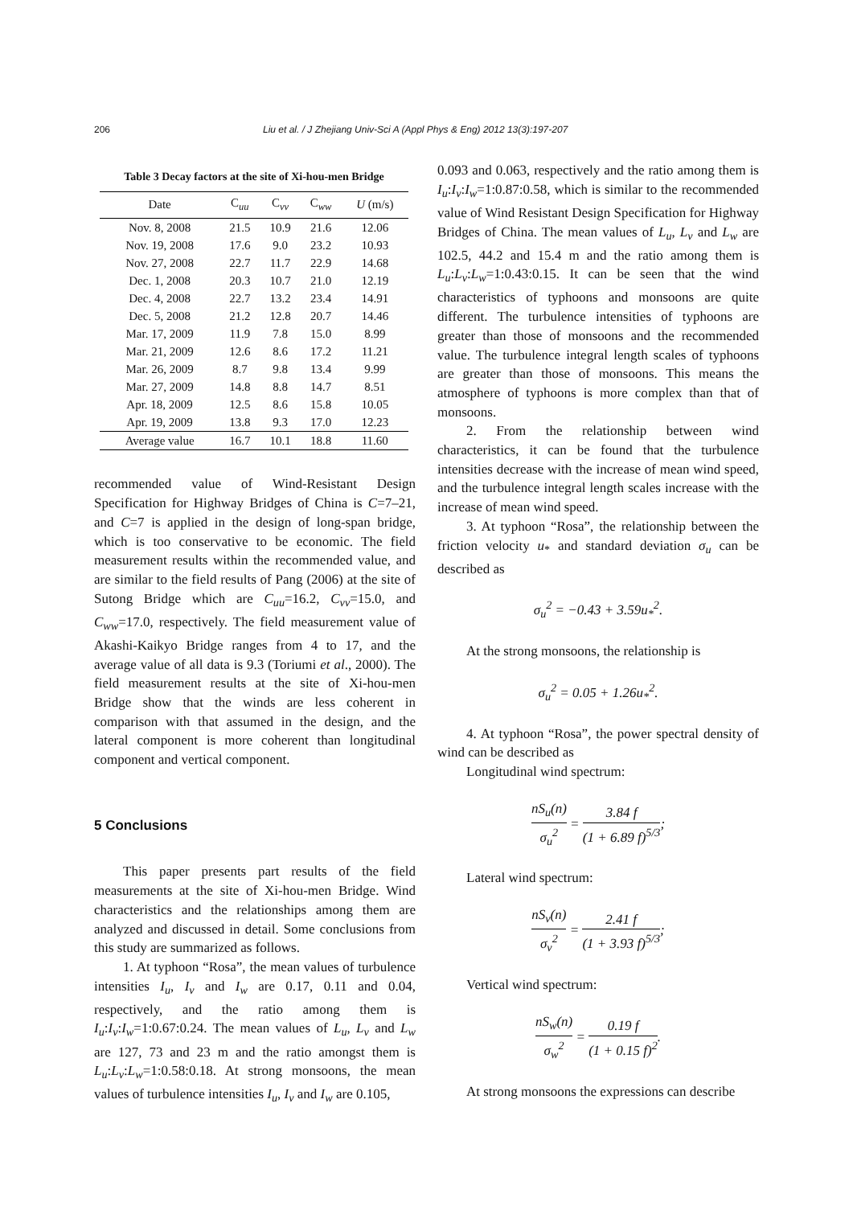206 Liu et al. / J Zhejiang Univ-Sci A (Appl Phys & Eng) 2012 13(3):197-207
Table 3 Decay factors at the site of Xi-hou-men Bridge
| Date | C<sub>uu</sub> | C<sub>vv</sub> | C<sub>ww</sub> | U (m/s) |
| --- | --- | --- | --- | --- |
| Nov. 8, 2008 | 21.5 | 10.9 | 21.6 | 12.06 |
| Nov. 19, 2008 | 17.6 | 9.0 | 23.2 | 10.93 |
| Nov. 27, 2008 | 22.7 | 11.7 | 22.9 | 14.68 |
| Dec. 1, 2008 | 20.3 | 10.7 | 21.0 | 12.19 |
| Dec. 4, 2008 | 22.7 | 13.2 | 23.4 | 14.91 |
| Dec. 5, 2008 | 21.2 | 12.8 | 20.7 | 14.46 |
| Mar. 17, 2009 | 11.9 | 7.8 | 15.0 | 8.99 |
| Mar. 21, 2009 | 12.6 | 8.6 | 17.2 | 11.21 |
| Mar. 26, 2009 | 8.7 | 9.8 | 13.4 | 9.99 |
| Mar. 27, 2009 | 14.8 | 8.8 | 14.7 | 8.51 |
| Apr. 18, 2009 | 12.5 | 8.6 | 15.8 | 10.05 |
| Apr. 19, 2009 | 13.8 | 9.3 | 17.0 | 12.23 |
| Average value | 16.7 | 10.1 | 18.8 | 11.60 |
recommended value of Wind-Resistant Design Specification for Highway Bridges of China is C=7–21, and C=7 is applied in the design of long-span bridge, which is too conservative to be economic. The field measurement results within the recommended value, and are similar to the field results of Pang (2006) at the site of Sutong Bridge which are C<sub>uu</sub>=16.2, C<sub>vv</sub>=15.0, and C<sub>ww</sub>=17.0, respectively. The field measurement value of Akashi-Kaikyo Bridge ranges from 4 to 17, and the average value of all data is 9.3 (Toriumi et al., 2000). The field measurement results at the site of Xi-hou-men Bridge show that the winds are less coherent in comparison with that assumed in the design, and the lateral component is more coherent than longitudinal component and vertical component.
5 Conclusions
This paper presents part results of the field measurements at the site of Xi-hou-men Bridge. Wind characteristics and the relationships among them are analyzed and discussed in detail. Some conclusions from this study are summarized as follows.
1. At typhoon “Rosa”, the mean values of turbulence intensities I<sub>u</sub>, I<sub>v</sub> and I<sub>w</sub> are 0.17, 0.11 and 0.04, respectively, and the ratio among them is I<sub>u</sub>:I<sub>v</sub>:I<sub>w</sub>=1:0.67:0.24. The mean values of L<sub>u</sub>, L<sub>v</sub> and L<sub>w</sub> are 127, 73 and 23 m and the ratio amongst them is L<sub>u</sub>:L<sub>v</sub>:L<sub>w</sub>=1:0.58:0.18. At strong monsoons, the mean values of turbulence intensities I<sub>u</sub>, I<sub>v</sub> and I<sub>w</sub> are 0.105,
0.093 and 0.063, respectively and the ratio among them is I<sub>u</sub>:I<sub>v</sub>:I<sub>w</sub>=1:0.87:0.58, which is similar to the recommended value of Wind Resistant Design Specification for Highway Bridges of China. The mean values of L<sub>u</sub>, L<sub>v</sub> and L<sub>w</sub> are 102.5, 44.2 and 15.4 m and the ratio among them is L<sub>u</sub>:L<sub>v</sub>:L<sub>w</sub>=1:0.43:0.15. It can be seen that the wind characteristics of typhoons and monsoons are quite different. The turbulence intensities of typhoons are greater than those of monsoons and the recommended value. The turbulence integral length scales of typhoons are greater than those of monsoons. This means the atmosphere of typhoons is more complex than that of monsoons.
2. From the relationship between wind characteristics, it can be found that the turbulence intensities decrease with the increase of mean wind speed, and the turbulence integral length scales increase with the increase of mean wind speed.
3. At typhoon “Rosa”, the relationship between the friction velocity u<sub>*</sub> and standard deviation σ<sub>u</sub> can be described as
σ<sub>u</sub><sup>2</sup> = −0.43 + 3.59u<sub>*</sub><sup>2</sup>.
At the strong monsoons, the relationship is
σ<sub>u</sub><sup>2</sup> = 0.05 + 1.26u<sub>*</sub><sup>2</sup>.
4. At typhoon “Rosa”, the power spectral density of wind can be described as
Longitudinal wind spectrum:
nS<sub>u</sub>(n) σ<sub>u</sub><sup>2</sup> = 3.84 f (1 + 6.89 f)<sup>5/3</sup>;
Lateral wind spectrum:
nS<sub>v</sub>(n) σ<sub>v</sub><sup>2</sup> = 2.41 f (1 + 3.93 f)<sup>5/3</sup>;
Vertical wind spectrum:
nS<sub>w</sub>(n) σ<sub>w</sub><sup>2</sup> = 0.19 f (1 + 0.15 f)<sup>2</sup>.
At strong monsoons the expressions can describe